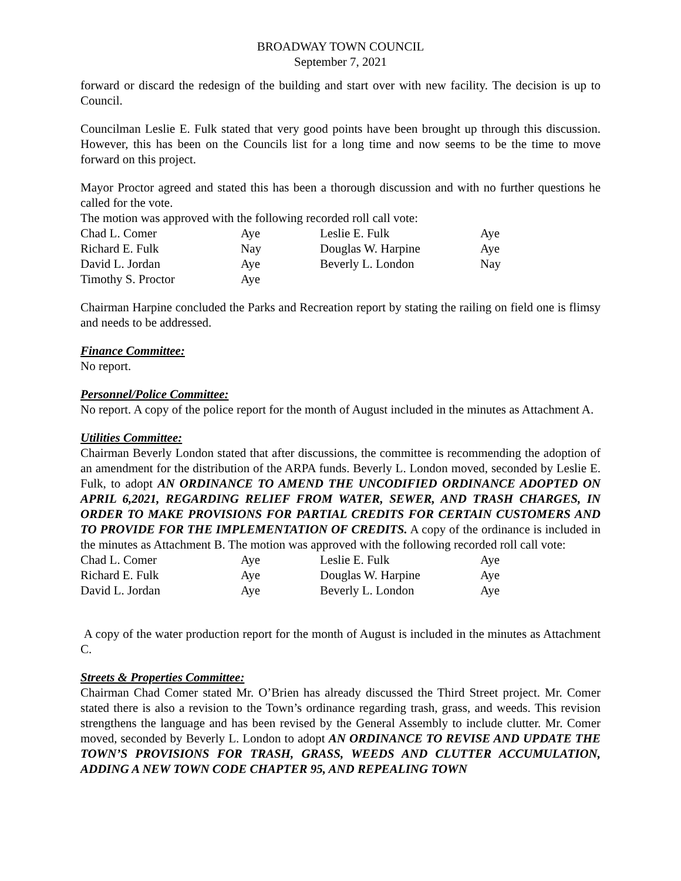BROADWAY TOWN COUNCIL
September 7, 2021
forward or discard the redesign of the building and start over with new facility. The decision is up to Council.
Councilman Leslie E. Fulk stated that very good points have been brought up through this discussion. However, this has been on the Councils list for a long time and now seems to be the time to move forward on this project.
Mayor Proctor agreed and stated this has been a thorough discussion and with no further questions he called for the vote.
The motion was approved with the following recorded roll call vote:
| Chad L. Comer | Aye | Leslie E. Fulk | Aye |
| Richard E. Fulk | Nay | Douglas W. Harpine | Aye |
| David L. Jordan | Aye | Beverly L. London | Nay |
| Timothy S. Proctor | Aye | | |
Chairman Harpine concluded the Parks and Recreation report by stating the railing on field one is flimsy and needs to be addressed.
Finance Committee:
No report.
Personnel/Police Committee:
No report. A copy of the police report for the month of August included in the minutes as Attachment A.
Utilities Committee:
Chairman Beverly London stated that after discussions, the committee is recommending the adoption of an amendment for the distribution of the ARPA funds. Beverly L. London moved, seconded by Leslie E. Fulk, to adopt AN ORDINANCE TO AMEND THE UNCODIFIED ORDINANCE ADOPTED ON APRIL 6,2021, REGARDING RELIEF FROM WATER, SEWER, AND TRASH CHARGES, IN ORDER TO MAKE PROVISIONS FOR PARTIAL CREDITS FOR CERTAIN CUSTOMERS AND TO PROVIDE FOR THE IMPLEMENTATION OF CREDITS. A copy of the ordinance is included in the minutes as Attachment B. The motion was approved with the following recorded roll call vote:
| Chad L. Comer | Aye | Leslie E. Fulk | Aye |
| Richard E. Fulk | Aye | Douglas W. Harpine | Aye |
| David L. Jordan | Aye | Beverly L. London | Aye |
A copy of the water production report for the month of August is included in the minutes as Attachment C.
Streets & Properties Committee:
Chairman Chad Comer stated Mr. O’Brien has already discussed the Third Street project. Mr. Comer stated there is also a revision to the Town’s ordinance regarding trash, grass, and weeds. This revision strengthens the language and has been revised by the General Assembly to include clutter. Mr. Comer moved, seconded by Beverly L. London to adopt AN ORDINANCE TO REVISE AND UPDATE THE TOWN’S PROVISIONS FOR TRASH, GRASS, WEEDS AND CLUTTER ACCUMULATION, ADDING A NEW TOWN CODE CHAPTER 95, AND REPEALING TOWN